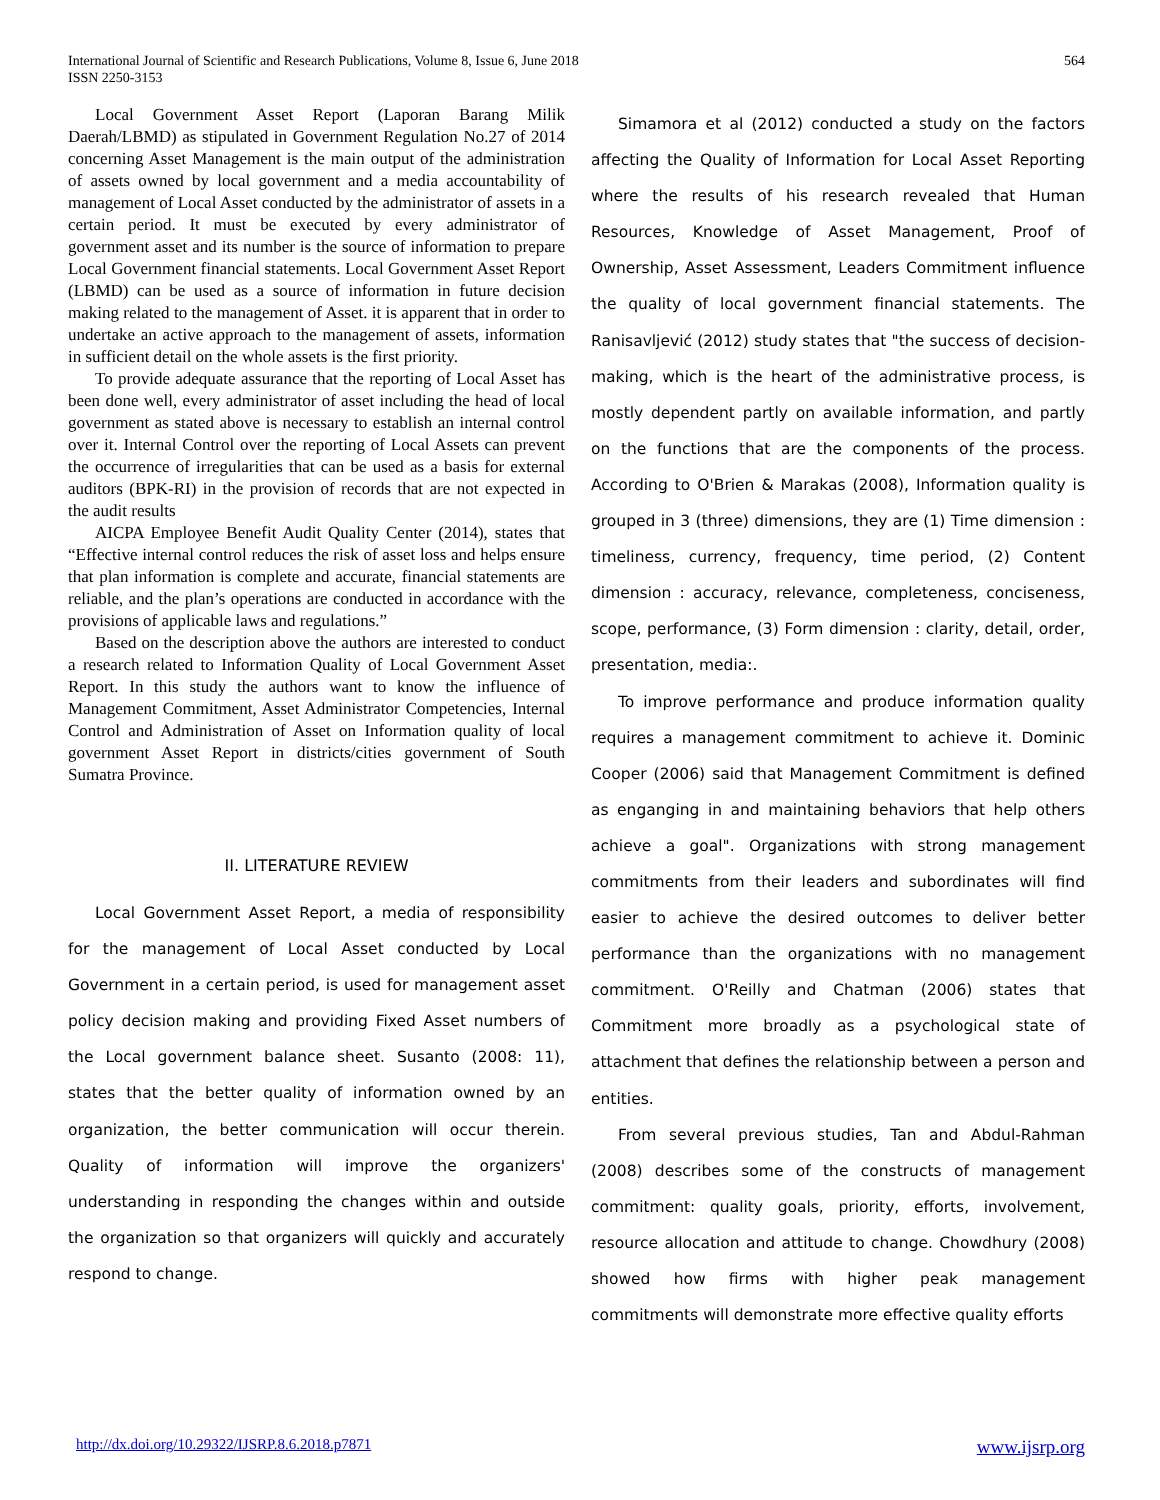International Journal of Scientific and Research Publications, Volume 8, Issue 6, June 2018
ISSN 2250-3153
564
Local Government Asset Report (Laporan Barang Milik Daerah/LBMD) as stipulated in Government Regulation No.27 of 2014 concerning Asset Management is the main output of the administration of assets owned by local government and a media accountability of management of Local Asset conducted by the administrator of assets in a certain period. It must be executed by every administrator of government asset and its number is the source of information to prepare Local Government financial statements. Local Government Asset Report (LBMD) can be used as a source of information in future decision making related to the management of Asset. it is apparent that in order to undertake an active approach to the management of assets, information in sufficient detail on the whole assets is the first priority.
To provide adequate assurance that the reporting of Local Asset has been done well, every administrator of asset including the head of local government as stated above is necessary to establish an internal control over it. Internal Control over the reporting of Local Assets can prevent the occurrence of irregularities that can be used as a basis for external auditors (BPK-RI) in the provision of records that are not expected in the audit results
AICPA Employee Benefit Audit Quality Center (2014), states that “Effective internal control reduces the risk of asset loss and helps ensure that plan information is complete and accurate, financial statements are reliable, and the plan’s operations are conducted in accordance with the provisions of applicable laws and regulations.”
Based on the description above the authors are interested to conduct a research related to Information Quality of Local Government Asset Report. In this study the authors want to know the influence of Management Commitment, Asset Administrator Competencies, Internal Control and Administration of Asset on Information quality of local government Asset Report in districts/cities government of South Sumatra Province.
II. LITERATURE REVIEW
Local Government Asset Report, a media of responsibility for the management of Local Asset conducted by Local Government in a certain period, is used for management asset policy decision making and providing Fixed Asset numbers of the Local government balance sheet. Susanto (2008: 11), states that the better quality of information owned by an organization, the better communication will occur therein. Quality of information will improve the organizers' understanding in responding the changes within and outside the organization so that organizers will quickly and accurately respond to change.
Simamora et al (2012) conducted a study on the factors affecting the Quality of Information for Local Asset Reporting where the results of his research revealed that Human Resources, Knowledge of Asset Management, Proof of Ownership, Asset Assessment, Leaders Commitment influence the quality of local government financial statements. The Ranisavljević (2012) study states that "the success of decision-making, which is the heart of the administrative process, is mostly dependent partly on available information, and partly on the functions that are the components of the process. According to O'Brien & Marakas (2008), Information quality is grouped in 3 (three) dimensions, they are (1) Time dimension : timeliness, currency, frequency, time period, (2) Content dimension : accuracy, relevance, completeness, conciseness, scope, performance, (3) Form dimension : clarity, detail, order, presentation, media:.
To improve performance and produce information quality requires a management commitment to achieve it. Dominic Cooper (2006) said that Management Commitment is defined as enganging in and maintaining behaviors that help others achieve a goal". Organizations with strong management commitments from their leaders and subordinates will find easier to achieve the desired outcomes to deliver better performance than the organizations with no management commitment. O'Reilly and Chatman (2006) states that Commitment more broadly as a psychological state of attachment that defines the relationship between a person and entities.
From several previous studies, Tan and Abdul-Rahman (2008) describes some of the constructs of management commitment: quality goals, priority, efforts, involvement, resource allocation and attitude to change. Chowdhury (2008) showed how firms with higher peak management commitments will demonstrate more effective quality efforts
http://dx.doi.org/10.29322/IJSRP.8.6.2018.p7871 www.ijsrp.org